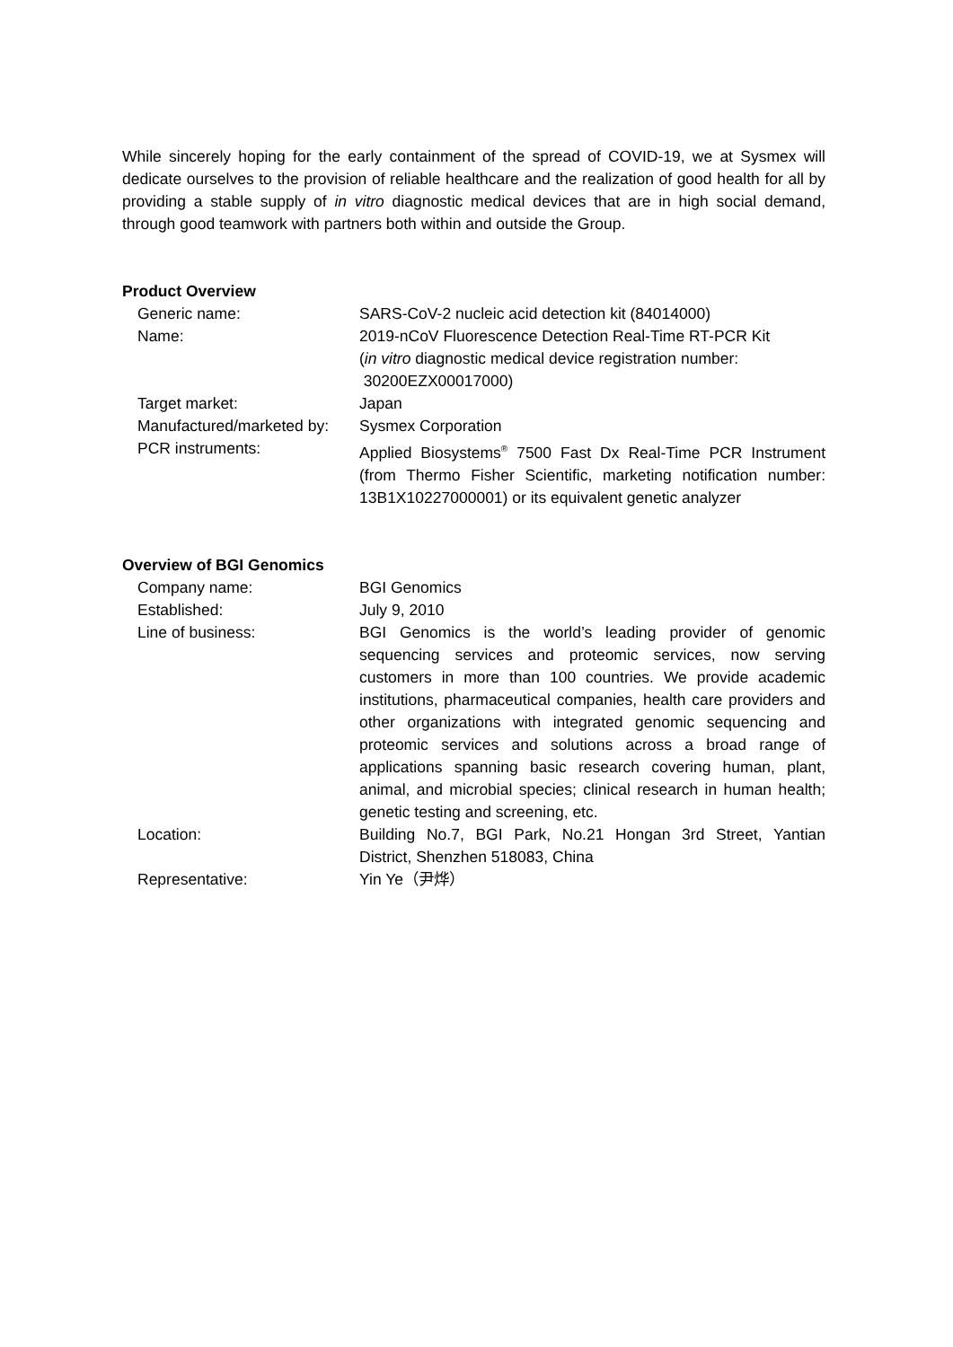While sincerely hoping for the early containment of the spread of COVID-19, we at Sysmex will dedicate ourselves to the provision of reliable healthcare and the realization of good health for all by providing a stable supply of in vitro diagnostic medical devices that are in high social demand, through good teamwork with partners both within and outside the Group.
Product Overview
| Generic name: | SARS-CoV-2 nucleic acid detection kit (84014000) |
| Name: | 2019-nCoV Fluorescence Detection Real-Time RT-PCR Kit ( in vitro diagnostic medical device registration number: 30200EZX00017000) |
| Target market: | Japan |
| Manufactured/marketed by: | Sysmex Corporation |
| PCR instruments: | Applied Biosystems<sup>®</sup> 7500 Fast Dx Real-Time PCR Instrument (from Thermo Fisher Scientific, marketing notification number: 13B1X10227000001) or its equivalent genetic analyzer |
Overview of BGI Genomics
| Company name: | BGI Genomics |
| Established: | July 9, 2010 |
| Line of business: | BGI Genomics is the world’s leading provider of genomic sequencing services and proteomic services, now serving customers in more than 100 countries. We provide academic institutions, pharmaceutical companies, health care providers and other organizations with integrated genomic sequencing and proteomic services and solutions across a broad range of applications spanning basic research covering human, plant, animal, and microbial species; clinical research in human health; genetic testing and screening, etc. |
| Location: | Building No.7, BGI Park, No.21 Hongan 3rd Street, Yantian District, Shenzhen 518083, China |
| Representative: | Yin Ye（尹烨） |